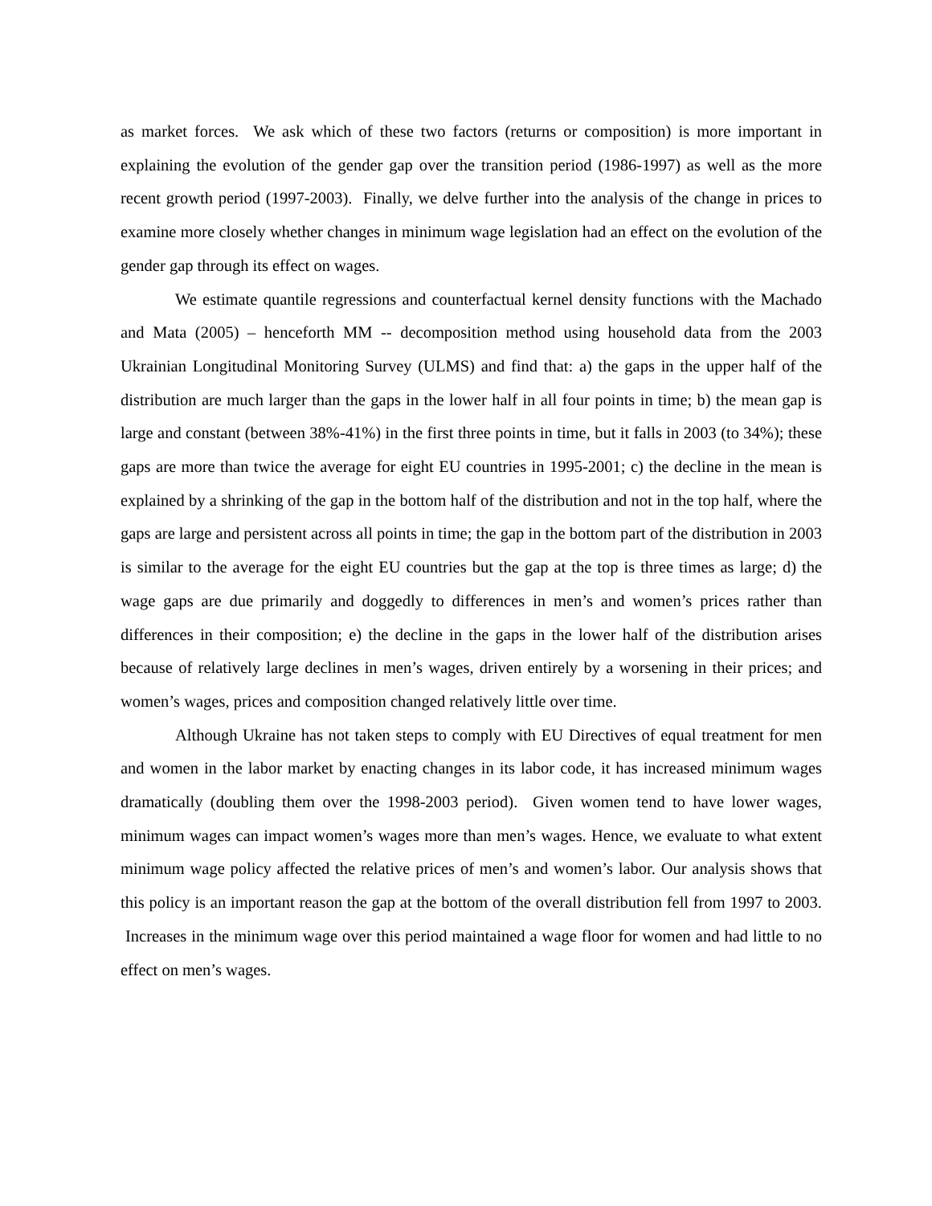as market forces. We ask which of these two factors (returns or composition) is more important in explaining the evolution of the gender gap over the transition period (1986-1997) as well as the more recent growth period (1997-2003). Finally, we delve further into the analysis of the change in prices to examine more closely whether changes in minimum wage legislation had an effect on the evolution of the gender gap through its effect on wages.
We estimate quantile regressions and counterfactual kernel density functions with the Machado and Mata (2005) – henceforth MM -- decomposition method using household data from the 2003 Ukrainian Longitudinal Monitoring Survey (ULMS) and find that: a) the gaps in the upper half of the distribution are much larger than the gaps in the lower half in all four points in time; b) the mean gap is large and constant (between 38%-41%) in the first three points in time, but it falls in 2003 (to 34%); these gaps are more than twice the average for eight EU countries in 1995-2001; c) the decline in the mean is explained by a shrinking of the gap in the bottom half of the distribution and not in the top half, where the gaps are large and persistent across all points in time; the gap in the bottom part of the distribution in 2003 is similar to the average for the eight EU countries but the gap at the top is three times as large; d) the wage gaps are due primarily and doggedly to differences in men’s and women’s prices rather than differences in their composition; e) the decline in the gaps in the lower half of the distribution arises because of relatively large declines in men’s wages, driven entirely by a worsening in their prices; and women’s wages, prices and composition changed relatively little over time.
Although Ukraine has not taken steps to comply with EU Directives of equal treatment for men and women in the labor market by enacting changes in its labor code, it has increased minimum wages dramatically (doubling them over the 1998-2003 period). Given women tend to have lower wages, minimum wages can impact women’s wages more than men’s wages. Hence, we evaluate to what extent minimum wage policy affected the relative prices of men’s and women’s labor. Our analysis shows that this policy is an important reason the gap at the bottom of the overall distribution fell from 1997 to 2003. Increases in the minimum wage over this period maintained a wage floor for women and had little to no effect on men’s wages.